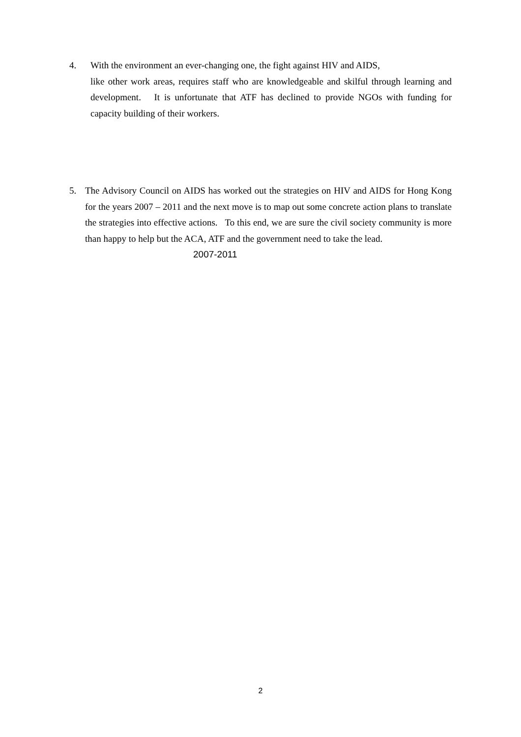4. With the environment an ever-changing one, the fight against HIV and AIDS,
like other work areas, requires staff who are knowledgeable and skilful through learning and development. It is unfortunate that ATF has declined to provide NGOs with funding for capacity building of their workers.
5. The Advisory Council on AIDS has worked out the strategies on HIV and AIDS for Hong Kong for the years 2007 – 2011 and the next move is to map out some concrete action plans to translate the strategies into effective actions. To this end, we are sure the civil society community is more than happy to help but the ACA, ATF and the government need to take the lead.
2007-2011
2